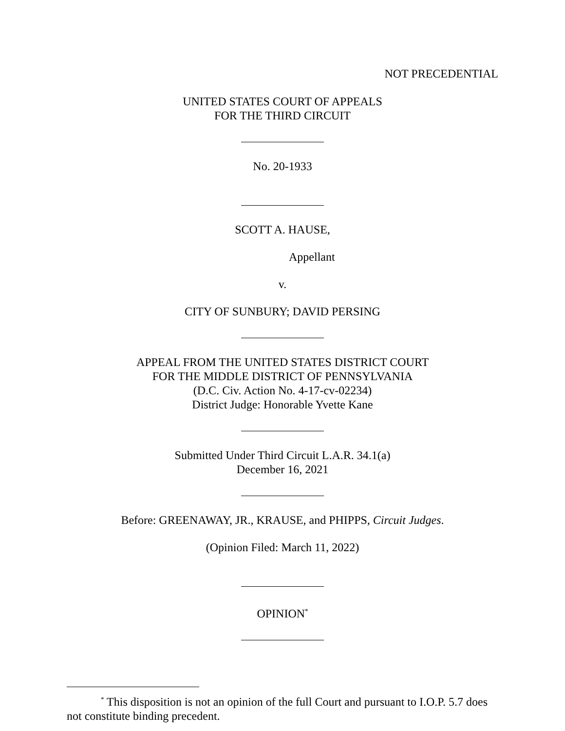NOT PRECEDENTIAL
UNITED STATES COURT OF APPEALS
FOR THE THIRD CIRCUIT
No. 20-1933
SCOTT A. HAUSE,
Appellant
v.
CITY OF SUNBURY; DAVID PERSING
APPEAL FROM THE UNITED STATES DISTRICT COURT
FOR THE MIDDLE DISTRICT OF PENNSYLVANIA
(D.C. Civ. Action No. 4-17-cv-02234)
District Judge: Honorable Yvette Kane
Submitted Under Third Circuit L.A.R. 34.1(a)
December 16, 2021
Before: GREENAWAY, JR., KRAUSE, and PHIPPS, Circuit Judges.
(Opinion Filed: March 11, 2022)
OPINION<sup>*</sup>
<sup>*</sup> This disposition is not an opinion of the full Court and pursuant to I.O.P. 5.7 does not constitute binding precedent.